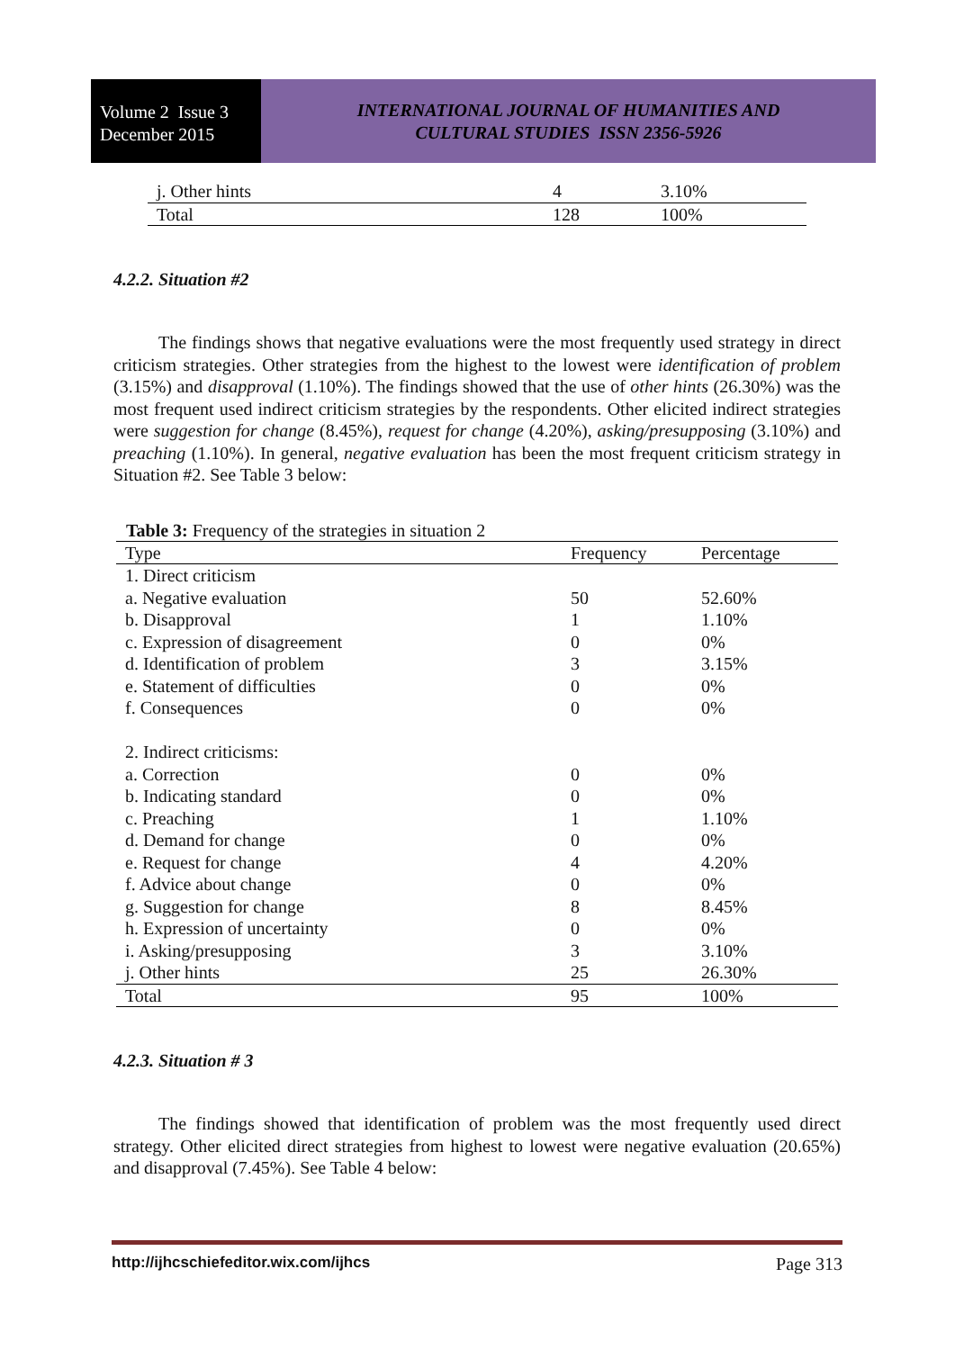Volume 2 Issue 3
December 2015
INTERNATIONAL JOURNAL OF HUMANITIES AND
CULTURAL STUDIES ISSN 2356-5926
| j. Other hints | 4 | 3.10% |
| Total | 128 | 100% |
4.2.2. Situation #2
The findings shows that negative evaluations were the most frequently used strategy in direct criticism strategies. Other strategies from the highest to the lowest were identification of problem (3.15%) and disapproval (1.10%). The findings showed that the use of other hints (26.30%) was the most frequent used indirect criticism strategies by the respondents. Other elicited indirect strategies were suggestion for change (8.45%), request for change (4.20%), asking/presupposing (3.10%) and preaching (1.10%). In general, negative evaluation has been the most frequent criticism strategy in Situation #2. See Table 3 below:
Table 3: Frequency of the strategies in situation 2
| Type | Frequency | Percentage |
| --- | --- | --- |
| 1. Direct criticism | | |
| a. Negative evaluation | 50 | 52.60% |
| b. Disapproval | 1 | 1.10% |
| c. Expression of disagreement | 0 | 0% |
| d. Identification of problem | 3 | 3.15% |
| e. Statement of difficulties | 0 | 0% |
| f. Consequences | 0 | 0% |
| 2. Indirect criticisms: | | |
| a. Correction | 0 | 0% |
| b. Indicating standard | 0 | 0% |
| c. Preaching | 1 | 1.10% |
| d. Demand for change | 0 | 0% |
| e. Request for change | 4 | 4.20% |
| f. Advice about change | 0 | 0% |
| g. Suggestion for change | 8 | 8.45% |
| h. Expression of uncertainty | 0 | 0% |
| i. Asking/presupposing | 3 | 3.10% |
| j. Other hints | 25 | 26.30% |
| Total | 95 | 100% |
4.2.3. Situation # 3
The findings showed that identification of problem was the most frequently used direct strategy. Other elicited direct strategies from highest to lowest were negative evaluation (20.65%) and disapproval (7.45%). See Table 4 below:
http://ijhcschiefeditor.wix.com/ijhcs Page 313